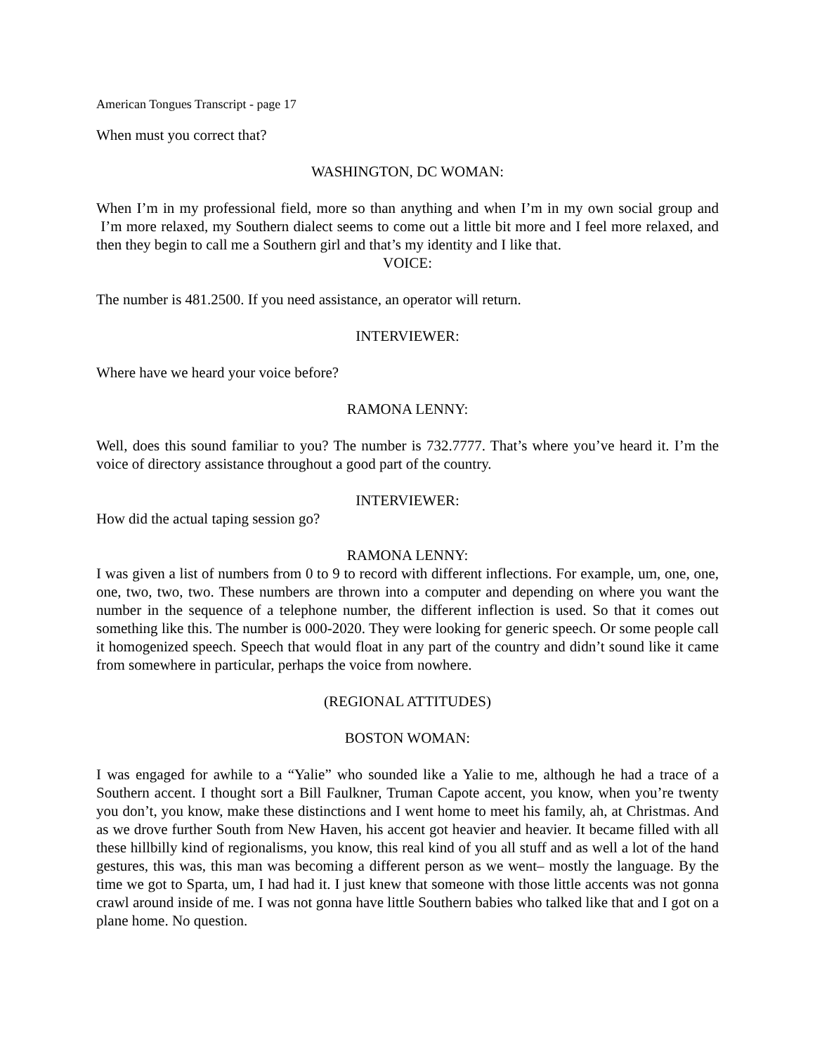American Tongues Transcript - page 17
When must you correct that?
WASHINGTON, DC WOMAN:
When I’m in my professional field, more so than anything and when I’m in my own social group and I’m more relaxed, my Southern dialect seems to come out a little bit more and I feel more relaxed, and then they begin to call me a Southern girl and that’s my identity and I like that.
VOICE:
The number is 481.2500. If you need assistance, an operator will return.
INTERVIEWER:
Where have we heard your voice before?
RAMONA LENNY:
Well, does this sound familiar to you? The number is 732.7777. That’s where you’ve heard it. I’m the voice of directory assistance throughout a good part of the country.
INTERVIEWER:
How did the actual taping session go?
RAMONA LENNY:
I was given a list of numbers from 0 to 9 to record with different inflections. For example, um, one, one, one, two, two, two. These numbers are thrown into a computer and depending on where you want the number in the sequence of a telephone number, the different inflection is used. So that it comes out something like this. The number is 000-2020. They were looking for generic speech. Or some people call it homogenized speech. Speech that would float in any part of the country and didn’t sound like it came from somewhere in particular, perhaps the voice from nowhere.
(REGIONAL ATTITUDES)
BOSTON WOMAN:
I was engaged for awhile to a “Yalie” who sounded like a Yalie to me, although he had a trace of a Southern accent. I thought sort a Bill Faulkner, Truman Capote accent, you know, when you’re twenty you don’t, you know, make these distinctions and I went home to meet his family, ah, at Christmas. And as we drove further South from New Haven, his accent got heavier and heavier. It became filled with all these hillbilly kind of regionalisms, you know, this real kind of you all stuff and as well a lot of the hand gestures, this was, this man was becoming a different person as we went– mostly the language. By the time we got to Sparta, um, I had had it. I just knew that someone with those little accents was not gonna crawl around inside of me. I was not gonna have little Southern babies who talked like that and I got on a plane home. No question.